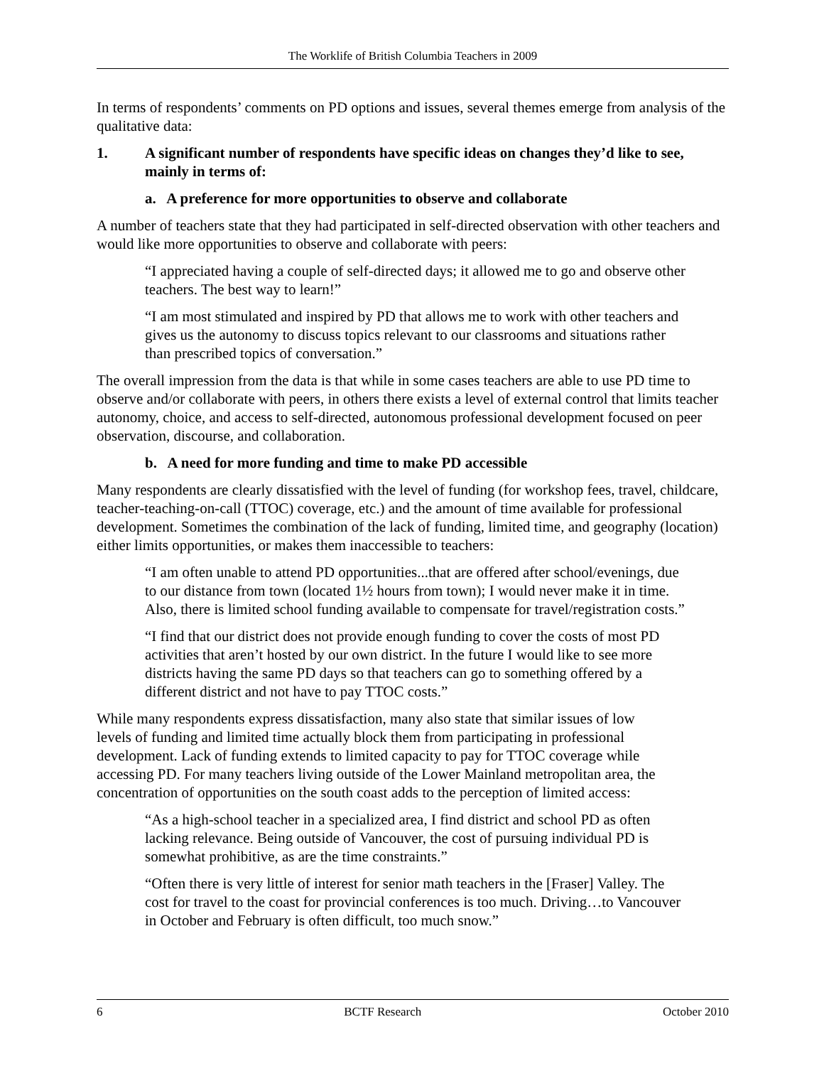The Worklife of British Columbia Teachers in 2009
In terms of respondents’ comments on PD options and issues, several themes emerge from analysis of the qualitative data:
1. A significant number of respondents have specific ideas on changes they’d like to see, mainly in terms of:
a. A preference for more opportunities to observe and collaborate
A number of teachers state that they had participated in self-directed observation with other teachers and would like more opportunities to observe and collaborate with peers:
“I appreciated having a couple of self-directed days; it allowed me to go and observe other teachers. The best way to learn!”
“I am most stimulated and inspired by PD that allows me to work with other teachers and gives us the autonomy to discuss topics relevant to our classrooms and situations rather than prescribed topics of conversation.”
The overall impression from the data is that while in some cases teachers are able to use PD time to observe and/or collaborate with peers, in others there exists a level of external control that limits teacher autonomy, choice, and access to self-directed, autonomous professional development focused on peer observation, discourse, and collaboration.
b. A need for more funding and time to make PD accessible
Many respondents are clearly dissatisfied with the level of funding (for workshop fees, travel, childcare, teacher-teaching-on-call (TTOC) coverage, etc.) and the amount of time available for professional development. Sometimes the combination of the lack of funding, limited time, and geography (location) either limits opportunities, or makes them inaccessible to teachers:
“I am often unable to attend PD opportunities...that are offered after school/evenings, due to our distance from town (located 1½ hours from town); I would never make it in time. Also, there is limited school funding available to compensate for travel/registration costs.”
“I find that our district does not provide enough funding to cover the costs of most PD activities that aren’t hosted by our own district. In the future I would like to see more districts having the same PD days so that teachers can go to something offered by a different district and not have to pay TTOC costs.”
While many respondents express dissatisfaction, many also state that similar issues of low levels of funding and limited time actually block them from participating in professional development. Lack of funding extends to limited capacity to pay for TTOC coverage while accessing PD. For many teachers living outside of the Lower Mainland metropolitan area, the concentration of opportunities on the south coast adds to the perception of limited access:
“As a high-school teacher in a specialized area, I find district and school PD as often lacking relevance. Being outside of Vancouver, the cost of pursuing individual PD is somewhat prohibitive, as are the time constraints.”
“Often there is very little of interest for senior math teachers in the [Fraser] Valley. The cost for travel to the coast for provincial conferences is too much. Driving…to Vancouver in October and February is often difficult, too much snow.”
6 BCTF Research October 2010